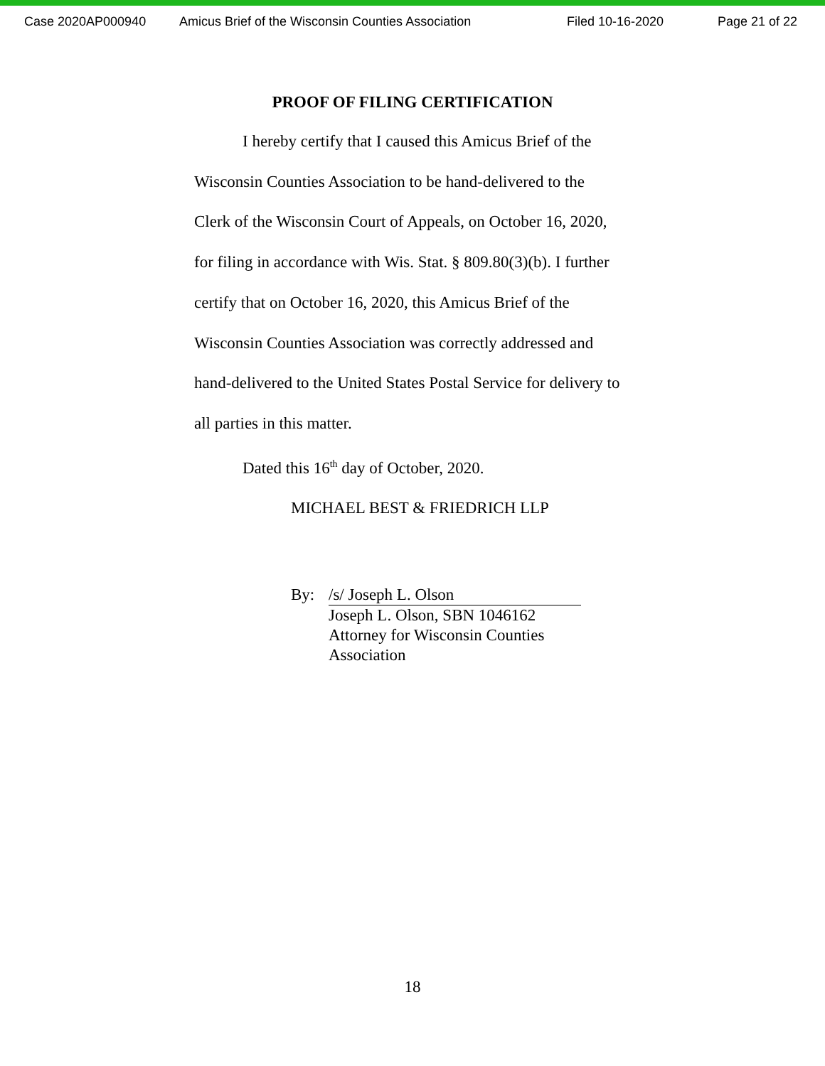Case 2020AP000940 Amicus Brief of the Wisconsin Counties Association Filed 10-16-2020 Page 21 of 22
PROOF OF FILING CERTIFICATION
I hereby certify that I caused this Amicus Brief of the Wisconsin Counties Association to be hand-delivered to the Clerk of the Wisconsin Court of Appeals, on October 16, 2020, for filing in accordance with Wis. Stat. § 809.80(3)(b). I further certify that on October 16, 2020, this Amicus Brief of the Wisconsin Counties Association was correctly addressed and hand-delivered to the United States Postal Service for delivery to all parties in this matter.
Dated this 16<sup>th</sup> day of October, 2020.
MICHAEL BEST & FRIEDRICH LLP
By: /s/ Joseph L. Olson
Joseph L. Olson, SBN 1046162
Attorney for Wisconsin Counties
Association
18